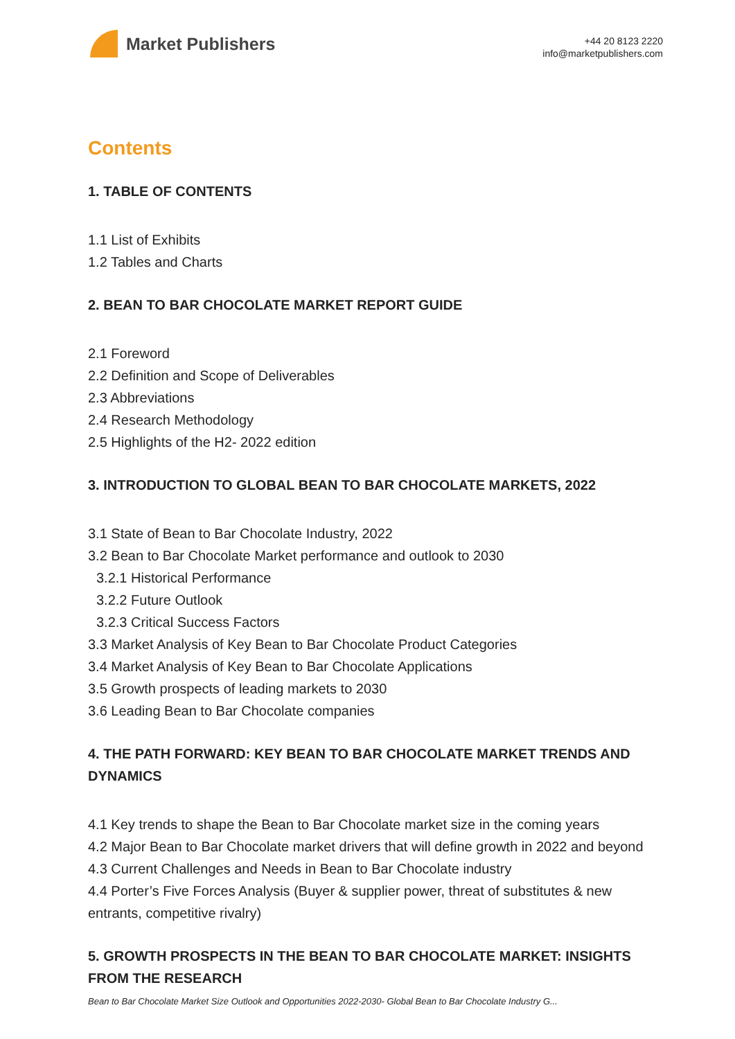Market Publishers
+44 20 8123 2220
info@marketpublishers.com
Contents
1. TABLE OF CONTENTS
1.1 List of Exhibits
1.2 Tables and Charts
2. BEAN TO BAR CHOCOLATE MARKET REPORT GUIDE
2.1 Foreword
2.2 Definition and Scope of Deliverables
2.3 Abbreviations
2.4 Research Methodology
2.5 Highlights of the H2- 2022 edition
3. INTRODUCTION TO GLOBAL BEAN TO BAR CHOCOLATE MARKETS, 2022
3.1 State of Bean to Bar Chocolate Industry, 2022
3.2 Bean to Bar Chocolate Market performance and outlook to 2030
3.2.1 Historical Performance
3.2.2 Future Outlook
3.2.3 Critical Success Factors
3.3 Market Analysis of Key Bean to Bar Chocolate Product Categories
3.4 Market Analysis of Key Bean to Bar Chocolate Applications
3.5 Growth prospects of leading markets to 2030
3.6 Leading Bean to Bar Chocolate companies
4. THE PATH FORWARD: KEY BEAN TO BAR CHOCOLATE MARKET TRENDS AND DYNAMICS
4.1 Key trends to shape the Bean to Bar Chocolate market size in the coming years
4.2 Major Bean to Bar Chocolate market drivers that will define growth in 2022 and beyond
4.3 Current Challenges and Needs in Bean to Bar Chocolate industry
4.4 Porter’s Five Forces Analysis (Buyer & supplier power, threat of substitutes & new entrants, competitive rivalry)
5. GROWTH PROSPECTS IN THE BEAN TO BAR CHOCOLATE MARKET: INSIGHTS FROM THE RESEARCH
Bean to Bar Chocolate Market Size Outlook and Opportunities 2022-2030- Global Bean to Bar Chocolate Industry G...